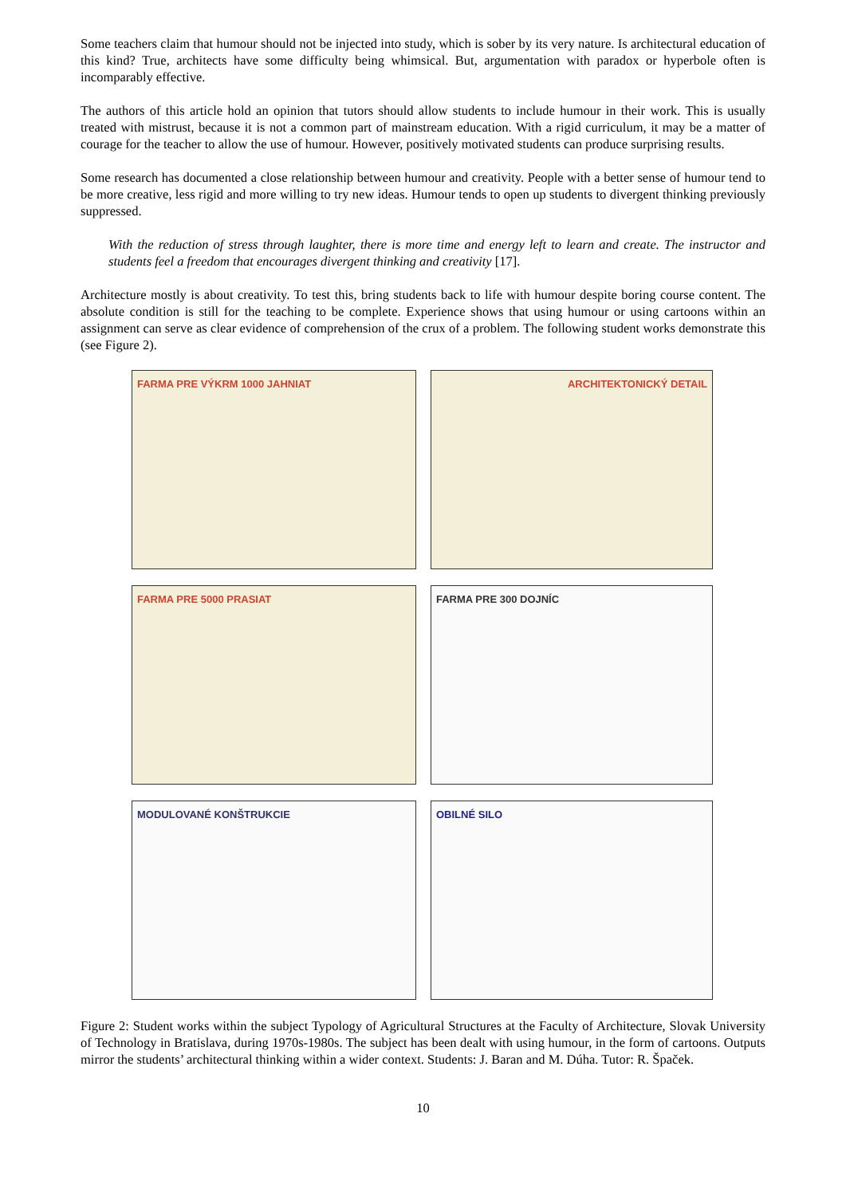Some teachers claim that humour should not be injected into study, which is sober by its very nature. Is architectural education of this kind? True, architects have some difficulty being whimsical. But, argumentation with paradox or hyperbole often is incomparably effective.
The authors of this article hold an opinion that tutors should allow students to include humour in their work. This is usually treated with mistrust, because it is not a common part of mainstream education. With a rigid curriculum, it may be a matter of courage for the teacher to allow the use of humour. However, positively motivated students can produce surprising results.
Some research has documented a close relationship between humour and creativity. People with a better sense of humour tend to be more creative, less rigid and more willing to try new ideas. Humour tends to open up students to divergent thinking previously suppressed.
With the reduction of stress through laughter, there is more time and energy left to learn and create. The instructor and students feel a freedom that encourages divergent thinking and creativity [17].
Architecture mostly is about creativity. To test this, bring students back to life with humour despite boring course content. The absolute condition is still for the teaching to be complete. Experience shows that using humour or using cartoons within an assignment can serve as clear evidence of comprehension of the crux of a problem. The following student works demonstrate this (see Figure 2).
FARMA PRE VÝKRM 1000 JAHNIAT
ARCHITEKTONICKÝ DETAIL
FARMA PRE 5000 PRASIAT
FARMA PRE 300 DOJNÍC
MODULOVANÉ KONŠTRUKCIE
OBILNÉ SILO
Figure 2: Student works within the subject Typology of Agricultural Structures at the Faculty of Architecture, Slovak University of Technology in Bratislava, during 1970s-1980s. The subject has been dealt with using humour, in the form of cartoons. Outputs mirror the students’ architectural thinking within a wider context. Students: J. Baran and M. Dúha. Tutor: R. Špaček.
10